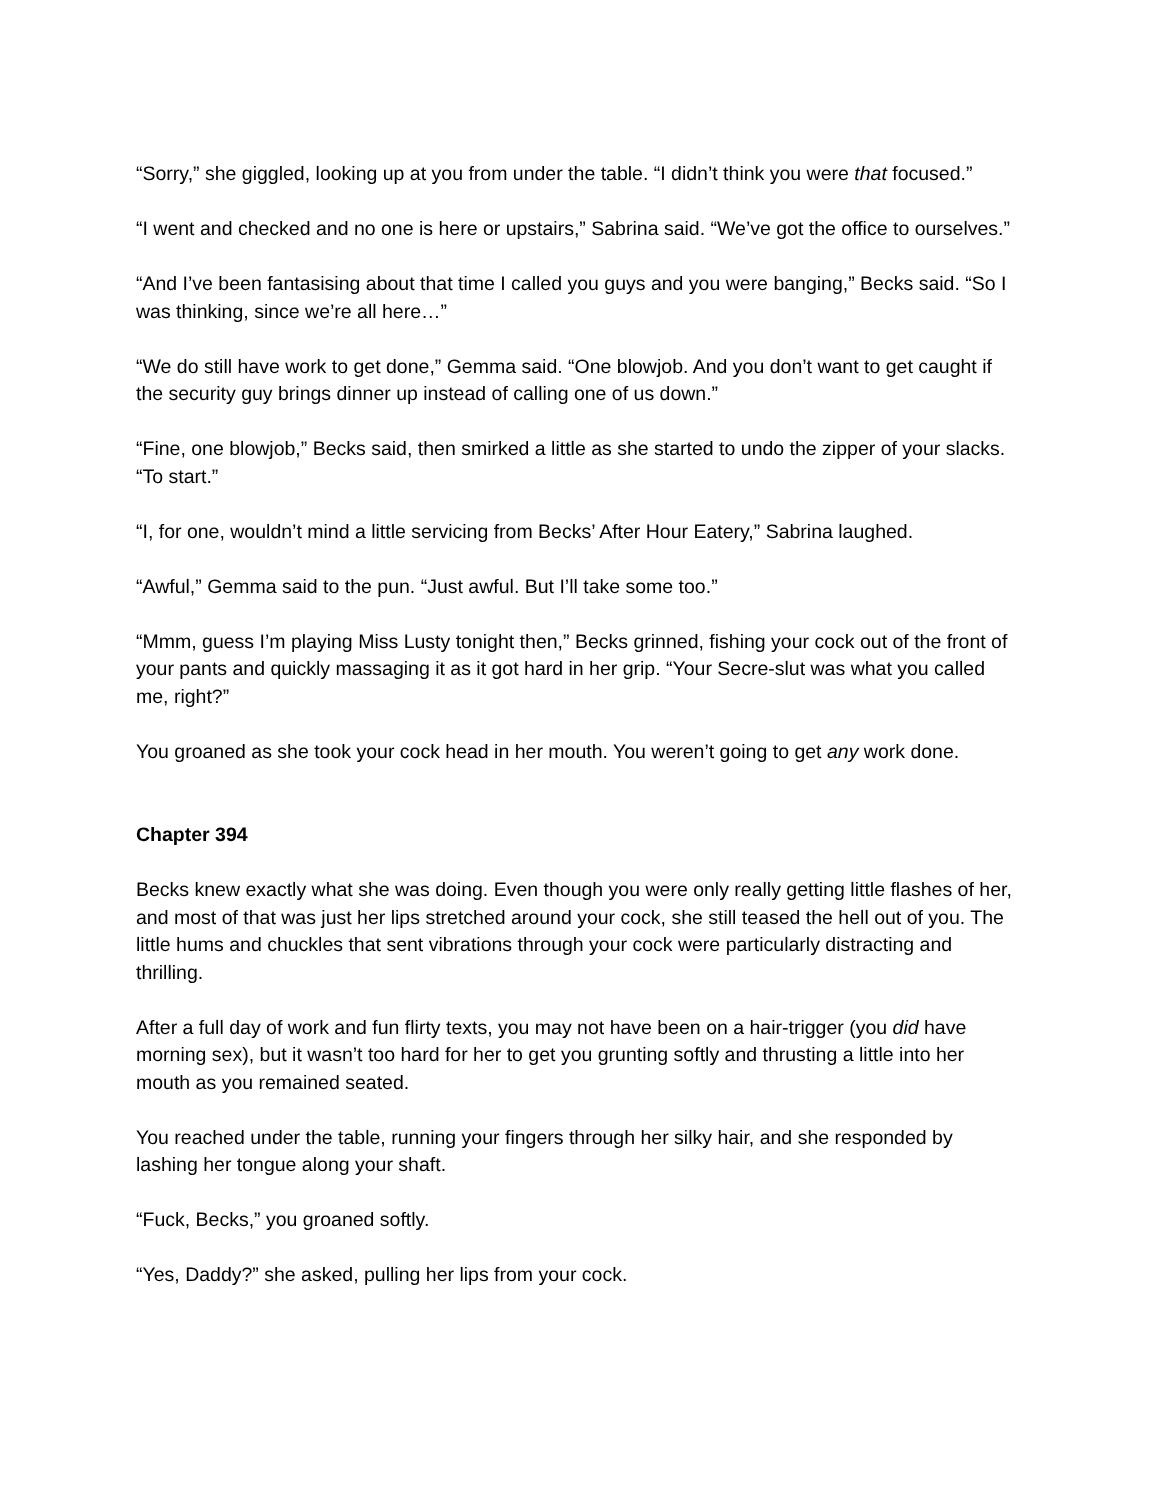“Sorry,” she giggled, looking up at you from under the table. “I didn’t think you were that focused.”
“I went and checked and no one is here or upstairs,” Sabrina said. “We’ve got the office to ourselves.”
“And I’ve been fantasising about that time I called you guys and you were banging,” Becks said. “So I was thinking, since we’re all here…”
“We do still have work to get done,” Gemma said. “One blowjob. And you don’t want to get caught if the security guy brings dinner up instead of calling one of us down.”
“Fine, one blowjob,” Becks said, then smirked a little as she started to undo the zipper of your slacks. “To start.”
“I, for one, wouldn’t mind a little servicing from Becks’ After Hour Eatery,” Sabrina laughed.
“Awful,” Gemma said to the pun. “Just awful. But I’ll take some too.”
“Mmm, guess I’m playing Miss Lusty tonight then,” Becks grinned, fishing your cock out of the front of your pants and quickly massaging it as it got hard in her grip. “Your Secre-slut was what you called me, right?”
You groaned as she took your cock head in her mouth. You weren’t going to get any work done.
Chapter 394
Becks knew exactly what she was doing. Even though you were only really getting little flashes of her, and most of that was just her lips stretched around your cock, she still teased the hell out of you. The little hums and chuckles that sent vibrations through your cock were particularly distracting and thrilling.
After a full day of work and fun flirty texts, you may not have been on a hair-trigger (you did have morning sex), but it wasn’t too hard for her to get you grunting softly and thrusting a little into her mouth as you remained seated.
You reached under the table, running your fingers through her silky hair, and she responded by lashing her tongue along your shaft.
“Fuck, Becks,” you groaned softly.
“Yes, Daddy?” she asked, pulling her lips from your cock.